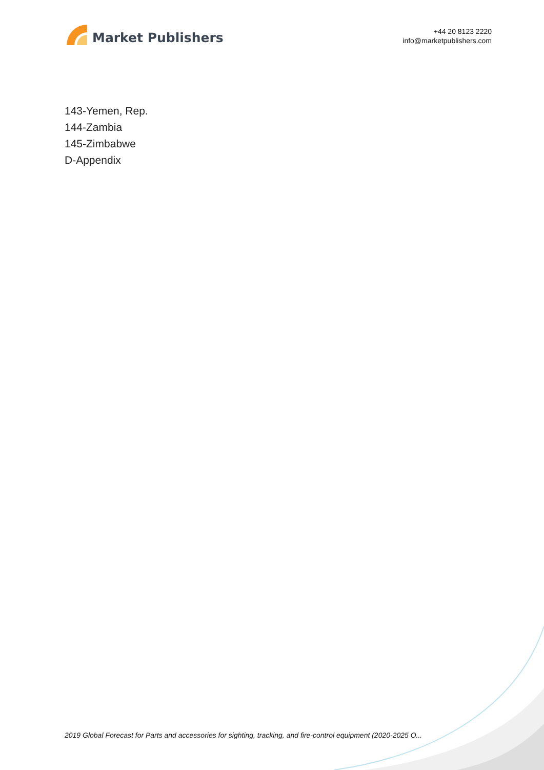Market Publishers
+44 20 8123 2220
info@marketpublishers.com
143-Yemen, Rep.
144-Zambia
145-Zimbabwe
D-Appendix
2019 Global Forecast for Parts and accessories for sighting, tracking, and fire-control equipment (2020-2025 O...